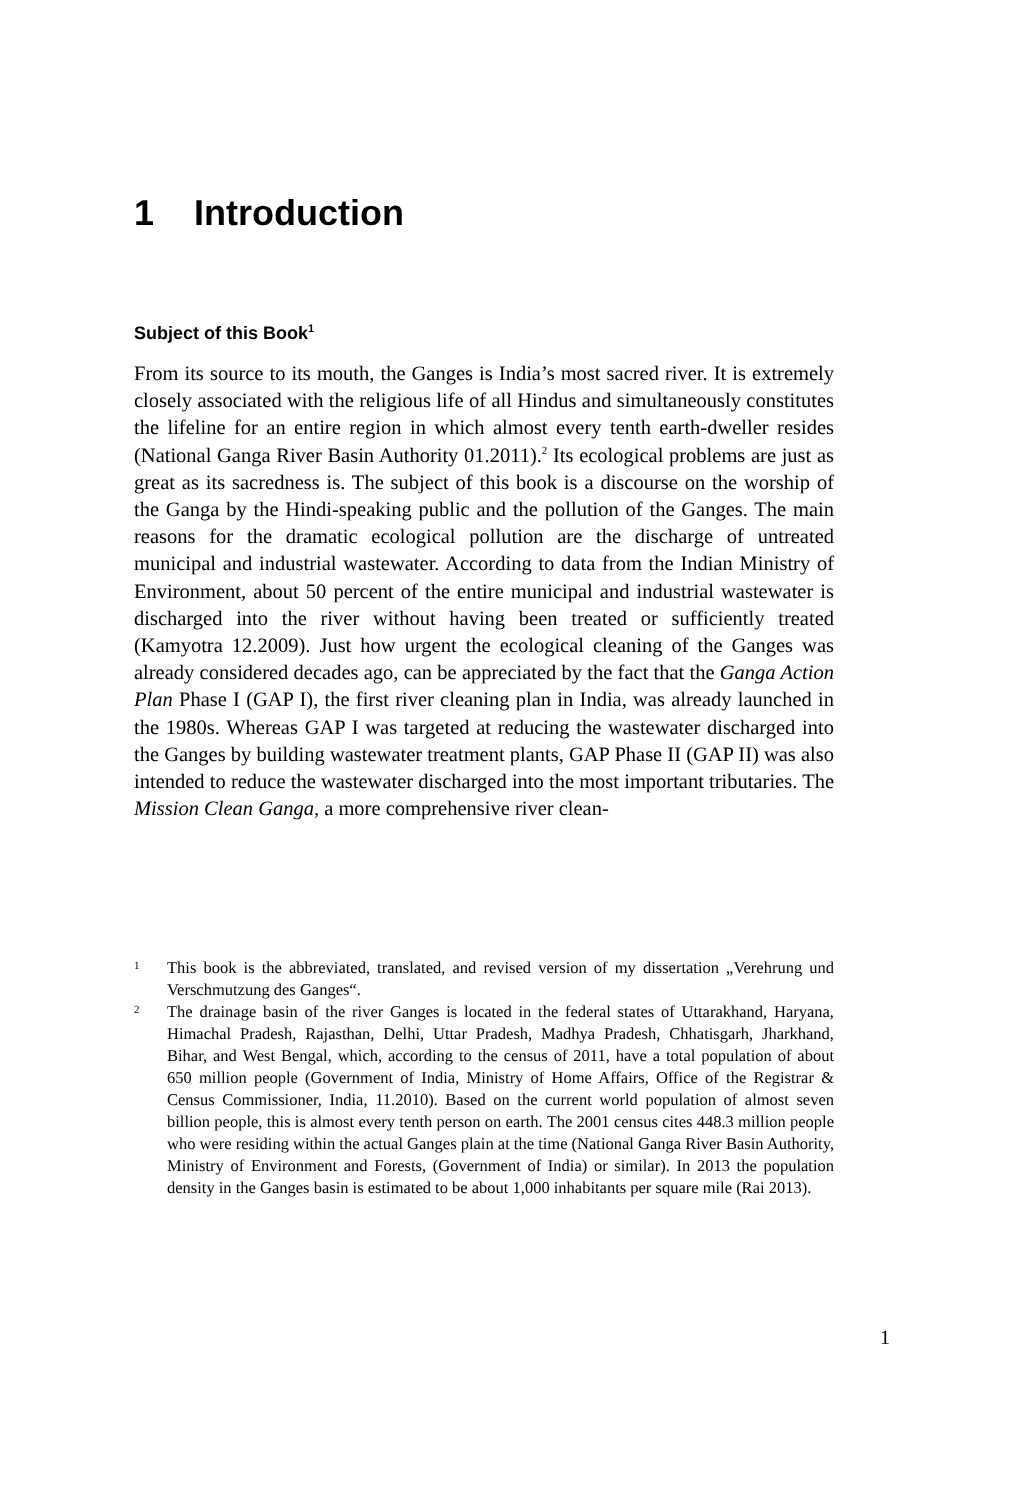1 Introduction
Subject of this Book<sup>1</sup>
From its source to its mouth, the Ganges is India’s most sacred river. It is extremely closely associated with the religious life of all Hindus and simultaneously constitutes the lifeline for an entire region in which almost every tenth earth-dweller resides (National Ganga River Basin Authority 01.2011).<sup>2</sup> Its ecological problems are just as great as its sacredness is. The subject of this book is a discourse on the worship of the Ganga by the Hindi-speaking public and the pollution of the Ganges. The main reasons for the dramatic ecological pollution are the discharge of untreated municipal and industrial wastewater. According to data from the Indian Ministry of Environment, about 50 percent of the entire municipal and industrial wastewater is discharged into the river without having been treated or sufficiently treated (Kamyotra 12.2009). Just how urgent the ecological cleaning of the Ganges was already considered decades ago, can be appreciated by the fact that the Ganga Action Plan Phase I (GAP I), the first river cleaning plan in India, was already launched in the 1980s. Whereas GAP I was targeted at reducing the wastewater discharged into the Ganges by building wastewater treatment plants, GAP Phase II (GAP II) was also intended to reduce the wastewater discharged into the most important tributaries. The Mission Clean Ganga, a more comprehensive river clean-
1 This book is the abbreviated, translated, and revised version of my dissertation „Verehrung und Verschmutzung des Ganges“.
2 The drainage basin of the river Ganges is located in the federal states of Uttarakhand, Haryana, Himachal Pradesh, Rajasthan, Delhi, Uttar Pradesh, Madhya Pradesh, Chhatisgarh, Jharkhand, Bihar, and West Bengal, which, according to the census of 2011, have a total population of about 650 million people (Government of India, Ministry of Home Affairs, Office of the Registrar & Census Commissioner, India, 11.2010). Based on the current world population of almost seven billion people, this is almost every tenth person on earth. The 2001 census cites 448.3 million people who were residing within the actual Ganges plain at the time (National Ganga River Basin Authority, Ministry of Environment and Forests, (Government of India) or similar). In 2013 the population density in the Ganges basin is estimated to be about 1,000 inhabitants per square mile (Rai 2013).
1